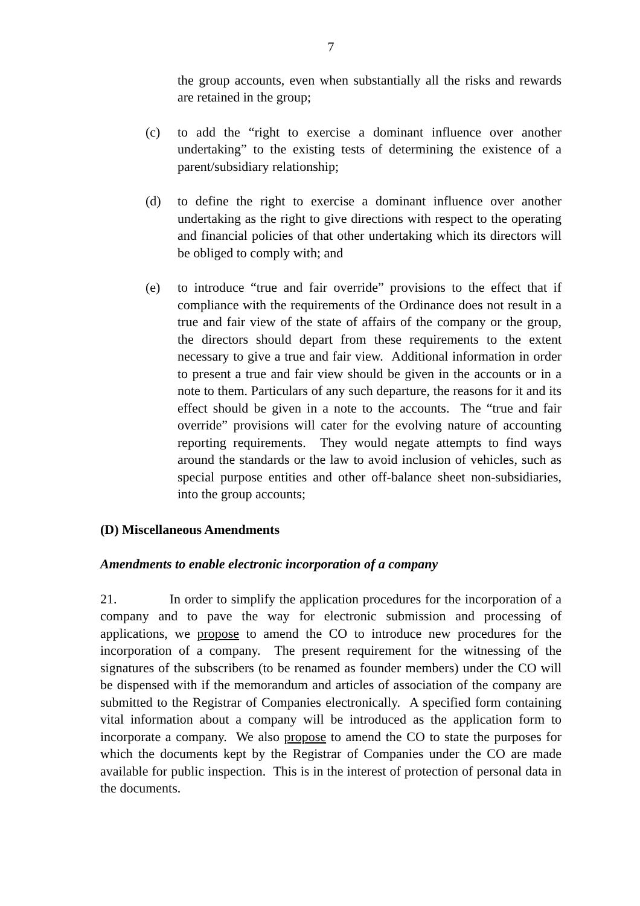7
the group accounts, even when substantially all the risks and rewards are retained in the group;
(c) to add the “right to exercise a dominant influence over another undertaking” to the existing tests of determining the existence of a parent/subsidiary relationship;
(d) to define the right to exercise a dominant influence over another undertaking as the right to give directions with respect to the operating and financial policies of that other undertaking which its directors will be obliged to comply with; and
(e) to introduce “true and fair override” provisions to the effect that if compliance with the requirements of the Ordinance does not result in a true and fair view of the state of affairs of the company or the group, the directors should depart from these requirements to the extent necessary to give a true and fair view. Additional information in order to present a true and fair view should be given in the accounts or in a note to them. Particulars of any such departure, the reasons for it and its effect should be given in a note to the accounts. The “true and fair override” provisions will cater for the evolving nature of accounting reporting requirements. They would negate attempts to find ways around the standards or the law to avoid inclusion of vehicles, such as special purpose entities and other off-balance sheet non-subsidiaries, into the group accounts;
(D) Miscellaneous Amendments
Amendments to enable electronic incorporation of a company
21. In order to simplify the application procedures for the incorporation of a company and to pave the way for electronic submission and processing of applications, we propose to amend the CO to introduce new procedures for the incorporation of a company. The present requirement for the witnessing of the signatures of the subscribers (to be renamed as founder members) under the CO will be dispensed with if the memorandum and articles of association of the company are submitted to the Registrar of Companies electronically. A specified form containing vital information about a company will be introduced as the application form to incorporate a company. We also propose to amend the CO to state the purposes for which the documents kept by the Registrar of Companies under the CO are made available for public inspection. This is in the interest of protection of personal data in the documents.